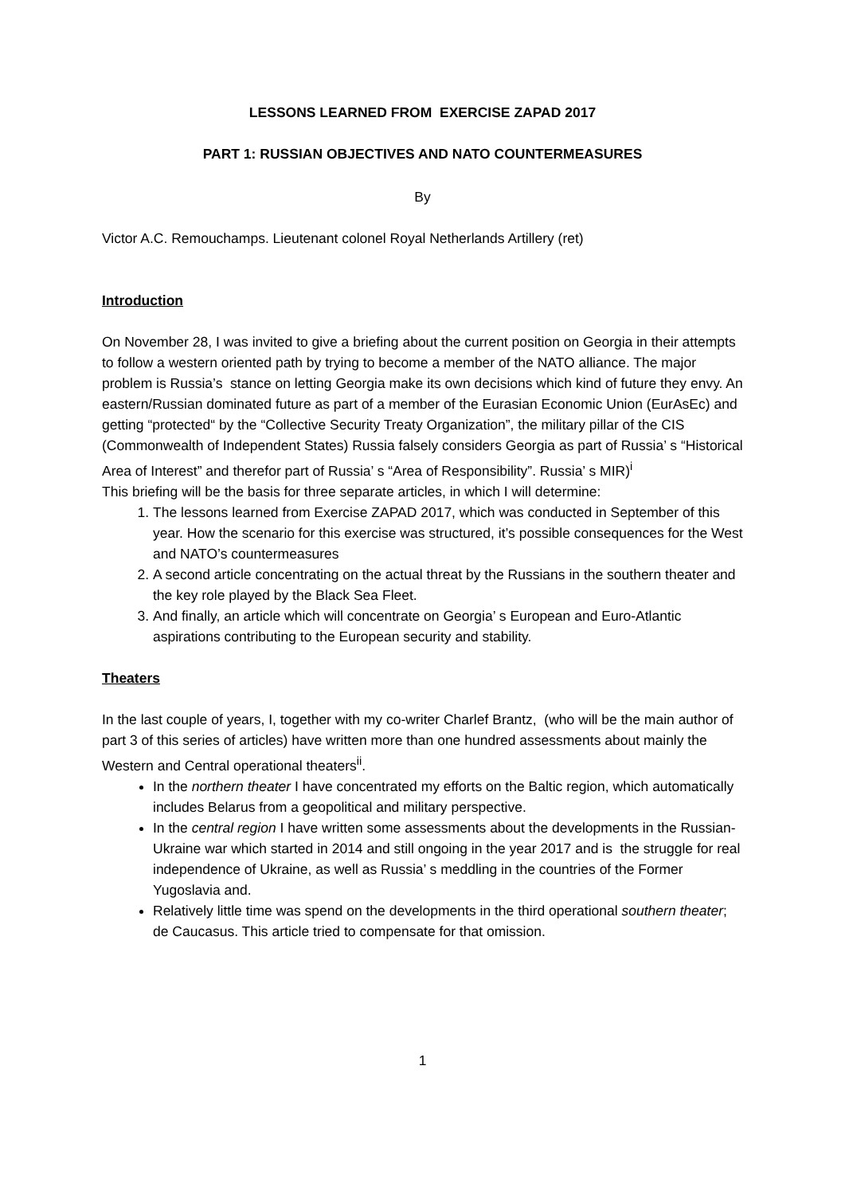LESSONS LEARNED FROM EXERCISE ZAPAD 2017
PART 1: RUSSIAN OBJECTIVES AND NATO COUNTERMEASURES
By
Victor A.C. Remouchamps. Lieutenant colonel Royal Netherlands Artillery (ret)
Introduction
On November 28, I was invited to give a briefing about the current position on Georgia in their attempts to follow a western oriented path by trying to become a member of the NATO alliance. The major problem is Russia’s stance on letting Georgia make its own decisions which kind of future they envy. An eastern/Russian dominated future as part of a member of the Eurasian Economic Union (EurAsEc) and getting “protected“ by the “Collective Security Treaty Organization”, the military pillar of the CIS (Commonwealth of Independent States) Russia falsely considers Georgia as part of Russia’ s “Historical Area of Interest” and therefor part of Russia’ s “Area of Responsibility”. Russia’ s MIR)<sup>i</sup>
This briefing will be the basis for three separate articles, in which I will determine:
1. The lessons learned from Exercise ZAPAD 2017, which was conducted in September of this year. How the scenario for this exercise was structured, it’s possible consequences for the West and NATO’s countermeasures
2. A second article concentrating on the actual threat by the Russians in the southern theater and the key role played by the Black Sea Fleet.
3. And finally, an article which will concentrate on Georgia’ s European and Euro-Atlantic aspirations contributing to the European security and stability.
Theaters
In the last couple of years, I, together with my co-writer Charlef Brantz, (who will be the main author of part 3 of this series of articles) have written more than one hundred assessments about mainly the Western and Central operational theaters<sup>ii</sup>.
In the northern theater I have concentrated my efforts on the Baltic region, which automatically includes Belarus from a geopolitical and military perspective.
In the central region I have written some assessments about the developments in the Russian-Ukraine war which started in 2014 and still ongoing in the year 2017 and is the struggle for real independence of Ukraine, as well as Russia’ s meddling in the countries of the Former Yugoslavia and.
Relatively little time was spend on the developments in the third operational southern theater; de Caucasus. This article tried to compensate for that omission.
1